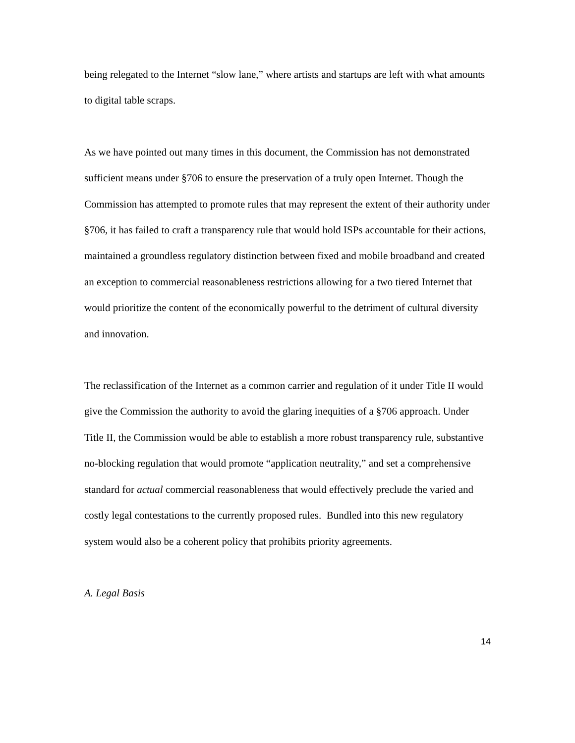being relegated to the Internet “slow lane,” where artists and startups are left with what amounts to digital table scraps.
As we have pointed out many times in this document, the Commission has not demonstrated sufficient means under §706 to ensure the preservation of a truly open Internet. Though the Commission has attempted to promote rules that may represent the extent of their authority under §706, it has failed to craft a transparency rule that would hold ISPs accountable for their actions, maintained a groundless regulatory distinction between fixed and mobile broadband and created an exception to commercial reasonableness restrictions allowing for a two tiered Internet that would prioritize the content of the economically powerful to the detriment of cultural diversity and innovation.
The reclassification of the Internet as a common carrier and regulation of it under Title II would give the Commission the authority to avoid the glaring inequities of a §706 approach. Under Title II, the Commission would be able to establish a more robust transparency rule, substantive no-blocking regulation that would promote “application neutrality,” and set a comprehensive standard for actual commercial reasonableness that would effectively preclude the varied and costly legal contestations to the currently proposed rules. Bundled into this new regulatory system would also be a coherent policy that prohibits priority agreements.
A. Legal Basis
14